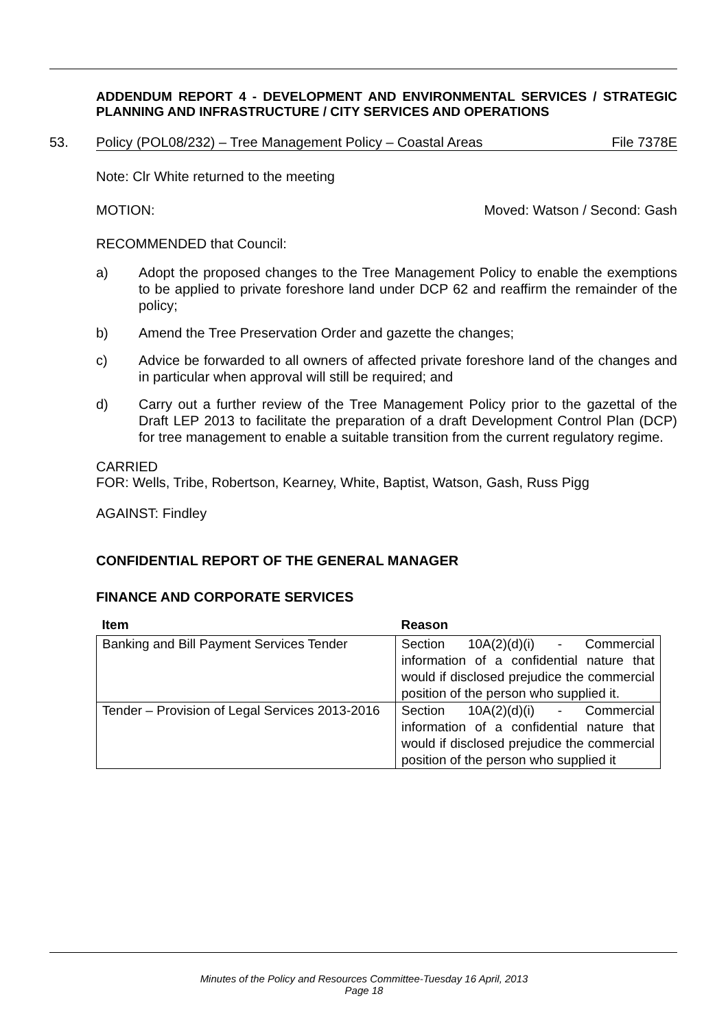ADDENDUM REPORT 4 - DEVELOPMENT AND ENVIRONMENTAL SERVICES / STRATEGIC PLANNING AND INFRASTRUCTURE / CITY SERVICES AND OPERATIONS
53. Policy (POL08/232) – Tree Management Policy – Coastal Areas File 7378E
Note: Clr White returned to the meeting
MOTION: Moved: Watson / Second: Gash
RECOMMENDED that Council:
a) Adopt the proposed changes to the Tree Management Policy to enable the exemptions to be applied to private foreshore land under DCP 62 and reaffirm the remainder of the policy;
b) Amend the Tree Preservation Order and gazette the changes;
c) Advice be forwarded to all owners of affected private foreshore land of the changes and in particular when approval will still be required; and
d) Carry out a further review of the Tree Management Policy prior to the gazettal of the Draft LEP 2013 to facilitate the preparation of a draft Development Control Plan (DCP) for tree management to enable a suitable transition from the current regulatory regime.
CARRIED
FOR: Wells, Tribe, Robertson, Kearney, White, Baptist, Watson, Gash, Russ Pigg
AGAINST: Findley
CONFIDENTIAL REPORT OF THE GENERAL MANAGER
FINANCE AND CORPORATE SERVICES
| Item | Reason |
| --- | --- |
| Banking and Bill Payment Services Tender | Section 10A(2)(d)(i) - Commercial information of a confidential nature that would if disclosed prejudice the commercial position of the person who supplied it. |
| Tender – Provision of Legal Services 2013-2016 | Section 10A(2)(d)(i) - Commercial information of a confidential nature that would if disclosed prejudice the commercial position of the person who supplied it |
Minutes of the Policy and Resources Committee-Tuesday 16 April, 2013
Page 18